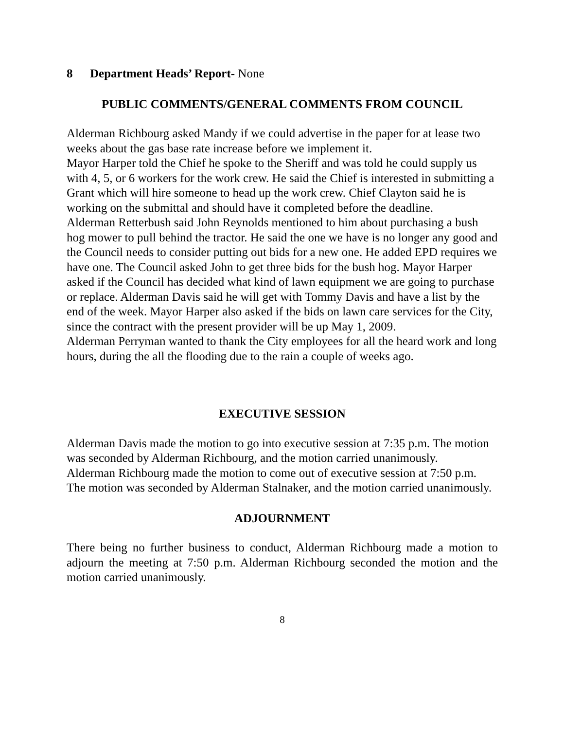8 Department Heads’ Report- None
PUBLIC COMMENTS/GENERAL COMMENTS FROM COUNCIL
Alderman Richbourg asked Mandy if we could advertise in the paper for at lease two weeks about the gas base rate increase before we implement it.
Mayor Harper told the Chief he spoke to the Sheriff and was told he could supply us with 4, 5, or 6 workers for the work crew. He said the Chief is interested in submitting a Grant which will hire someone to head up the work crew. Chief Clayton said he is working on the submittal and should have it completed before the deadline.
Alderman Retterbush said John Reynolds mentioned to him about purchasing a bush hog mower to pull behind the tractor. He said the one we have is no longer any good and the Council needs to consider putting out bids for a new one. He added EPD requires we have one. The Council asked John to get three bids for the bush hog. Mayor Harper asked if the Council has decided what kind of lawn equipment we are going to purchase or replace. Alderman Davis said he will get with Tommy Davis and have a list by the end of the week. Mayor Harper also asked if the bids on lawn care services for the City, since the contract with the present provider will be up May 1, 2009.
Alderman Perryman wanted to thank the City employees for all the heard work and long hours, during the all the flooding due to the rain a couple of weeks ago.
EXECUTIVE SESSION
Alderman Davis made the motion to go into executive session at 7:35 p.m. The motion was seconded by Alderman Richbourg, and the motion carried unanimously.
Alderman Richbourg made the motion to come out of executive session at 7:50 p.m. The motion was seconded by Alderman Stalnaker, and the motion carried unanimously.
ADJOURNMENT
There being no further business to conduct, Alderman Richbourg made a motion to adjourn the meeting at 7:50 p.m. Alderman Richbourg seconded the motion and the motion carried unanimously.
8